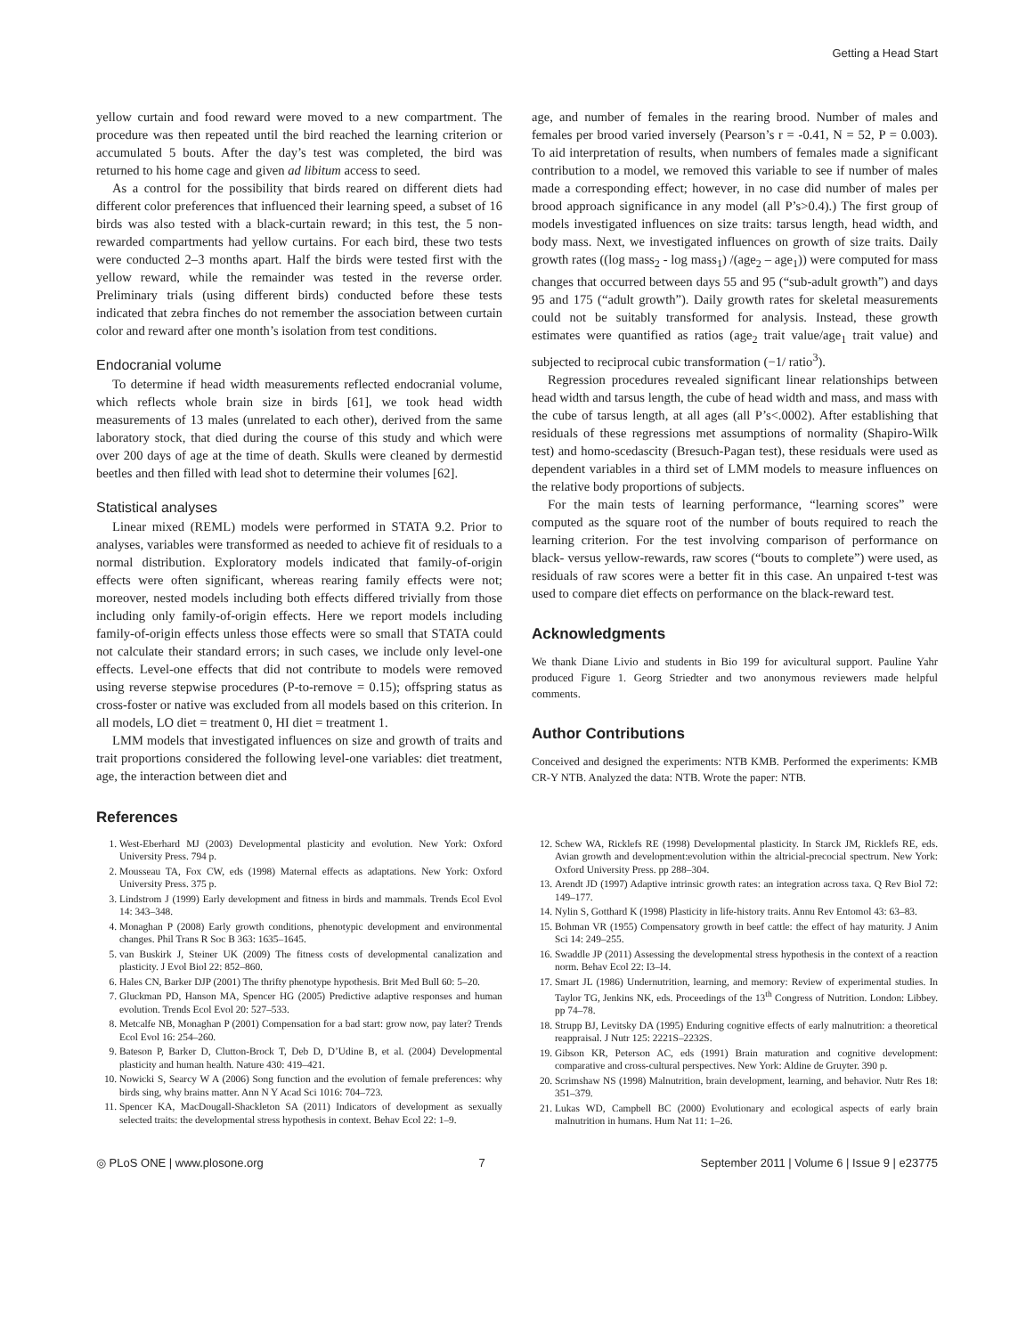Getting a Head Start
yellow curtain and food reward were moved to a new compartment. The procedure was then repeated until the bird reached the learning criterion or accumulated 5 bouts. After the day’s test was completed, the bird was returned to his home cage and given ad libitum access to seed.
As a control for the possibility that birds reared on different diets had different color preferences that influenced their learning speed, a subset of 16 birds was also tested with a black-curtain reward; in this test, the 5 non-rewarded compartments had yellow curtains. For each bird, these two tests were conducted 2–3 months apart. Half the birds were tested first with the yellow reward, while the remainder was tested in the reverse order. Preliminary trials (using different birds) conducted before these tests indicated that zebra finches do not remember the association between curtain color and reward after one month’s isolation from test conditions.
Endocranial volume
To determine if head width measurements reflected endocranial volume, which reflects whole brain size in birds [61], we took head width measurements of 13 males (unrelated to each other), derived from the same laboratory stock, that died during the course of this study and which were over 200 days of age at the time of death. Skulls were cleaned by dermestid beetles and then filled with lead shot to determine their volumes [62].
Statistical analyses
Linear mixed (REML) models were performed in STATA 9.2. Prior to analyses, variables were transformed as needed to achieve fit of residuals to a normal distribution. Exploratory models indicated that family-of-origin effects were often significant, whereas rearing family effects were not; moreover, nested models including both effects differed trivially from those including only family-of-origin effects. Here we report models including family-of-origin effects unless those effects were so small that STATA could not calculate their standard errors; in such cases, we include only level-one effects. Level-one effects that did not contribute to models were removed using reverse stepwise procedures (P-to-remove = 0.15); offspring status as cross-foster or native was excluded from all models based on this criterion. In all models, LO diet = treatment 0, HI diet = treatment 1.
LMM models that investigated influences on size and growth of traits and trait proportions considered the following level-one variables: diet treatment, age, the interaction between diet and
age, and number of females in the rearing brood. Number of males and females per brood varied inversely (Pearson’s r = -0.41, N = 52, P = 0.003). To aid interpretation of results, when numbers of females made a significant contribution to a model, we removed this variable to see if number of males made a corresponding effect; however, in no case did number of males per brood approach significance in any model (all P’s>0.4).) The first group of models investigated influences on size traits: tarsus length, head width, and body mass. Next, we investigated influences on growth of size traits. Daily growth rates ((log mass<sub>2</sub> - log mass<sub>1</sub>) /(age<sub>2</sub> – age<sub>1</sub>)) were computed for mass changes that occurred between days 55 and 95 (“sub-adult growth”) and days 95 and 175 (“adult growth”). Daily growth rates for skeletal measurements could not be suitably transformed for analysis. Instead, these growth estimates were quantified as ratios (age<sub>2</sub> trait value/age<sub>1</sub> trait value) and subjected to reciprocal cubic transformation (−1/ ratio<sup>3</sup>).
Regression procedures revealed significant linear relationships between head width and tarsus length, the cube of head width and mass, and mass with the cube of tarsus length, at all ages (all P’s<.0002). After establishing that residuals of these regressions met assumptions of normality (Shapiro-Wilk test) and homo-scedascity (Bresuch-Pagan test), these residuals were used as dependent variables in a third set of LMM models to measure influences on the relative body proportions of subjects.
For the main tests of learning performance, “learning scores” were computed as the square root of the number of bouts required to reach the learning criterion. For the test involving comparison of performance on black- versus yellow-rewards, raw scores (“bouts to complete”) were used, as residuals of raw scores were a better fit in this case. An unpaired t-test was used to compare diet effects on performance on the black-reward test.
Acknowledgments
We thank Diane Livio and students in Bio 199 for avicultural support. Pauline Yahr produced Figure 1. Georg Striedter and two anonymous reviewers made helpful comments.
Author Contributions
Conceived and designed the experiments: NTB KMB. Performed the experiments: KMB CR-Y NTB. Analyzed the data: NTB. Wrote the paper: NTB.
References
1. West-Eberhard MJ (2003) Developmental plasticity and evolution. New York: Oxford University Press. 794 p.
2. Mousseau TA, Fox CW, eds (1998) Maternal effects as adaptations. New York: Oxford University Press. 375 p.
3. Lindstrom J (1999) Early development and fitness in birds and mammals. Trends Ecol Evol 14: 343–348.
4. Monaghan P (2008) Early growth conditions, phenotypic development and environmental changes. Phil Trans R Soc B 363: 1635–1645.
5. van Buskirk J, Steiner UK (2009) The fitness costs of developmental canalization and plasticity. J Evol Biol 22: 852–860.
6. Hales CN, Barker DJP (2001) The thrifty phenotype hypothesis. Brit Med Bull 60: 5–20.
7. Gluckman PD, Hanson MA, Spencer HG (2005) Predictive adaptive responses and human evolution. Trends Ecol Evol 20: 527–533.
8. Metcalfe NB, Monaghan P (2001) Compensation for a bad start: grow now, pay later? Trends Ecol Evol 16: 254–260.
9. Bateson P, Barker D, Clutton-Brock T, Deb D, D’Udine B, et al. (2004) Developmental plasticity and human health. Nature 430: 419–421.
10. Nowicki S, Searcy W A (2006) Song function and the evolution of female preferences: why birds sing, why brains matter. Ann N Y Acad Sci 1016: 704–723.
11. Spencer KA, MacDougall-Shackleton SA (2011) Indicators of development as sexually selected traits: the developmental stress hypothesis in context. Behav Ecol 22: 1–9.
12. Schew WA, Ricklefs RE (1998) Developmental plasticity. In Starck JM, Ricklefs RE, eds. Avian growth and development:evolution within the altricial-precocial spectrum. New York: Oxford University Press. pp 288–304.
13. Arendt JD (1997) Adaptive intrinsic growth rates: an integration across taxa. Q Rev Biol 72: 149–177.
14. Nylin S, Gotthard K (1998) Plasticity in life-history traits. Annu Rev Entomol 43: 63–83.
15. Bohman VR (1955) Compensatory growth in beef cattle: the effect of hay maturity. J Anim Sci 14: 249–255.
16. Swaddle JP (2011) Assessing the developmental stress hypothesis in the context of a reaction norm. Behav Ecol 22: I3–I4.
17. Smart JL (1986) Undernutrition, learning, and memory: Review of experimental studies. In Taylor TG, Jenkins NK, eds. Proceedings of the 13<sup>th</sup> Congress of Nutrition. London: Libbey. pp 74–78.
18. Strupp BJ, Levitsky DA (1995) Enduring cognitive effects of early malnutrition: a theoretical reappraisal. J Nutr 125: 2221S–2232S.
19. Gibson KR, Peterson AC, eds (1991) Brain maturation and cognitive development: comparative and cross-cultural perspectives. New York: Aldine de Gruyter. 390 p.
20. Scrimshaw NS (1998) Malnutrition, brain development, learning, and behavior. Nutr Res 18: 351–379.
21. Lukas WD, Campbell BC (2000) Evolutionary and ecological aspects of early brain malnutrition in humans. Hum Nat 11: 1–26.
◎ PLoS ONE | www.plosone.org 7 September 2011 | Volume 6 | Issue 9 | e23775